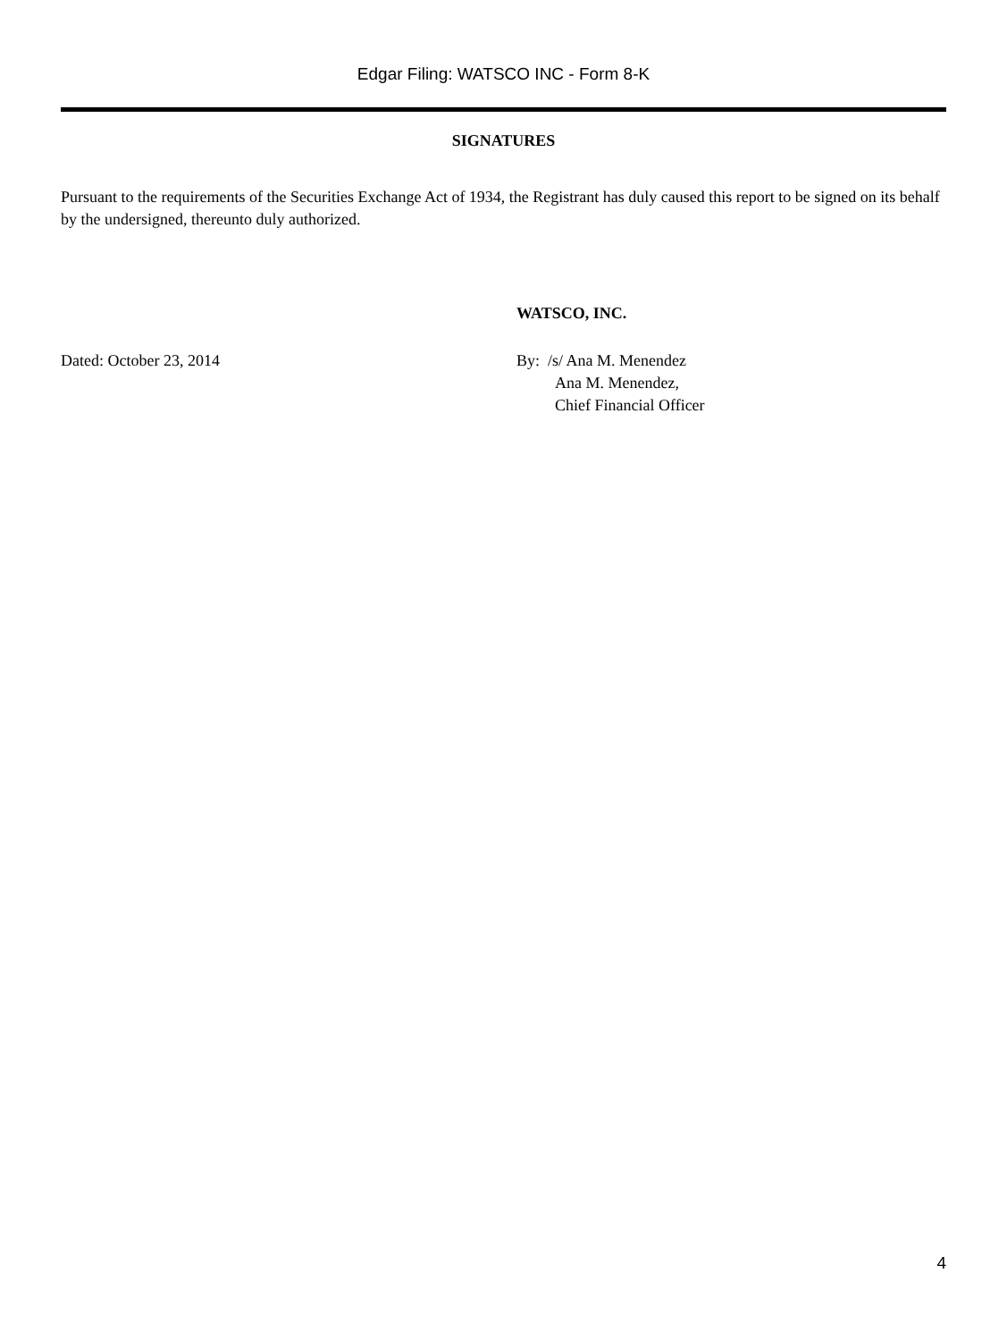Edgar Filing: WATSCO INC - Form 8-K
SIGNATURES
Pursuant to the requirements of the Securities Exchange Act of 1934, the Registrant has duly caused this report to be signed on its behalf by the undersigned, thereunto duly authorized.
WATSCO, INC.
Dated: October 23, 2014 By: /s/ Ana M. Menendez
Ana M. Menendez,
Chief Financial Officer
4